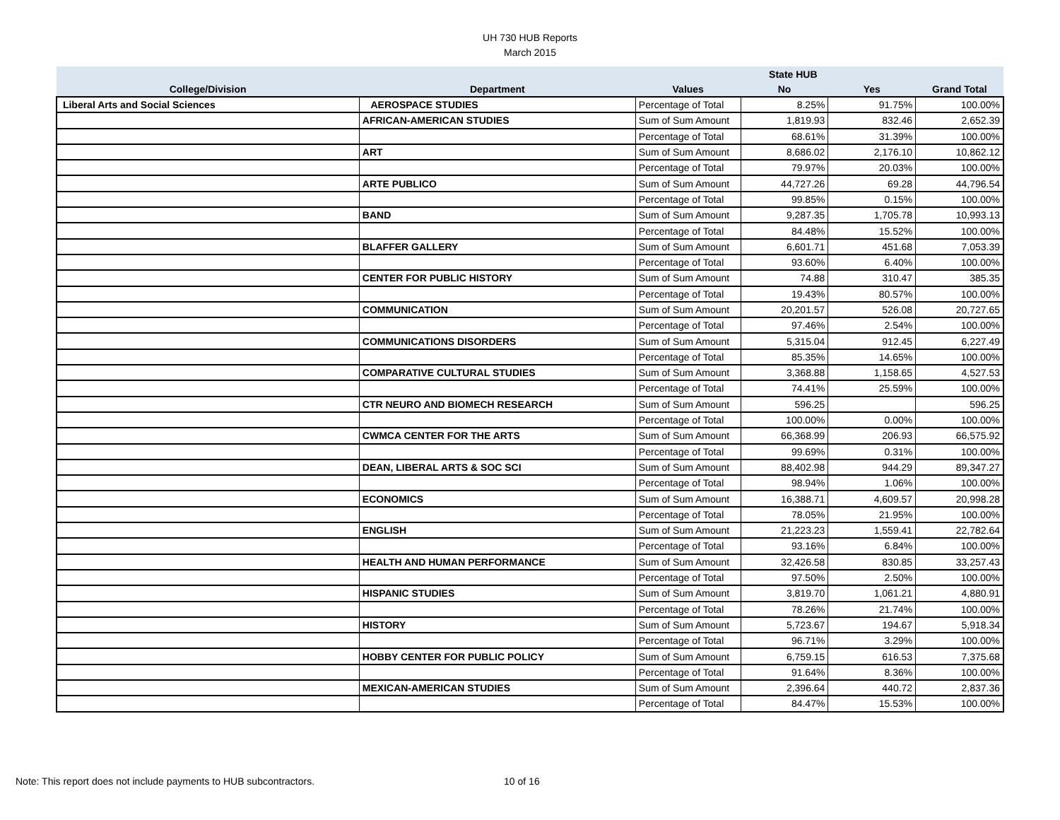UH 730 HUB Reports
March 2015
| | | | State HUB | | |
| --- | --- | --- | --- | --- | --- |
| College/Division | Department | Values | No | Yes | Grand Total |
| Liberal Arts and Social Sciences | AEROSPACE STUDIES | Percentage of Total | 8.25% | 91.75% | 100.00% |
| | AFRICAN-AMERICAN STUDIES | Sum of Sum Amount | 1,819.93 | 832.46 | 2,652.39 |
| | | Percentage of Total | 68.61% | 31.39% | 100.00% |
| | ART | Sum of Sum Amount | 8,686.02 | 2,176.10 | 10,862.12 |
| | | Percentage of Total | 79.97% | 20.03% | 100.00% |
| | ARTE PUBLICO | Sum of Sum Amount | 44,727.26 | 69.28 | 44,796.54 |
| | | Percentage of Total | 99.85% | 0.15% | 100.00% |
| | BAND | Sum of Sum Amount | 9,287.35 | 1,705.78 | 10,993.13 |
| | | Percentage of Total | 84.48% | 15.52% | 100.00% |
| | BLAFFER GALLERY | Sum of Sum Amount | 6,601.71 | 451.68 | 7,053.39 |
| | | Percentage of Total | 93.60% | 6.40% | 100.00% |
| | CENTER FOR PUBLIC HISTORY | Sum of Sum Amount | 74.88 | 310.47 | 385.35 |
| | | Percentage of Total | 19.43% | 80.57% | 100.00% |
| | COMMUNICATION | Sum of Sum Amount | 20,201.57 | 526.08 | 20,727.65 |
| | | Percentage of Total | 97.46% | 2.54% | 100.00% |
| | COMMUNICATIONS DISORDERS | Sum of Sum Amount | 5,315.04 | 912.45 | 6,227.49 |
| | | Percentage of Total | 85.35% | 14.65% | 100.00% |
| | COMPARATIVE CULTURAL STUDIES | Sum of Sum Amount | 3,368.88 | 1,158.65 | 4,527.53 |
| | | Percentage of Total | 74.41% | 25.59% | 100.00% |
| | CTR NEURO AND BIOMECH RESEARCH | Sum of Sum Amount | 596.25 | | 596.25 |
| | | Percentage of Total | 100.00% | 0.00% | 100.00% |
| | CWMCA CENTER FOR THE ARTS | Sum of Sum Amount | 66,368.99 | 206.93 | 66,575.92 |
| | | Percentage of Total | 99.69% | 0.31% | 100.00% |
| | DEAN, LIBERAL ARTS & SOC SCI | Sum of Sum Amount | 88,402.98 | 944.29 | 89,347.27 |
| | | Percentage of Total | 98.94% | 1.06% | 100.00% |
| | ECONOMICS | Sum of Sum Amount | 16,388.71 | 4,609.57 | 20,998.28 |
| | | Percentage of Total | 78.05% | 21.95% | 100.00% |
| | ENGLISH | Sum of Sum Amount | 21,223.23 | 1,559.41 | 22,782.64 |
| | | Percentage of Total | 93.16% | 6.84% | 100.00% |
| | HEALTH AND HUMAN PERFORMANCE | Sum of Sum Amount | 32,426.58 | 830.85 | 33,257.43 |
| | | Percentage of Total | 97.50% | 2.50% | 100.00% |
| | HISPANIC STUDIES | Sum of Sum Amount | 3,819.70 | 1,061.21 | 4,880.91 |
| | | Percentage of Total | 78.26% | 21.74% | 100.00% |
| | HISTORY | Sum of Sum Amount | 5,723.67 | 194.67 | 5,918.34 |
| | | Percentage of Total | 96.71% | 3.29% | 100.00% |
| | HOBBY CENTER FOR PUBLIC POLICY | Sum of Sum Amount | 6,759.15 | 616.53 | 7,375.68 |
| | | Percentage of Total | 91.64% | 8.36% | 100.00% |
| | MEXICAN-AMERICAN STUDIES | Sum of Sum Amount | 2,396.64 | 440.72 | 2,837.36 |
| | | Percentage of Total | 84.47% | 15.53% | 100.00% |
Note: This report does not include payments to HUB subcontractors. 10 of 16